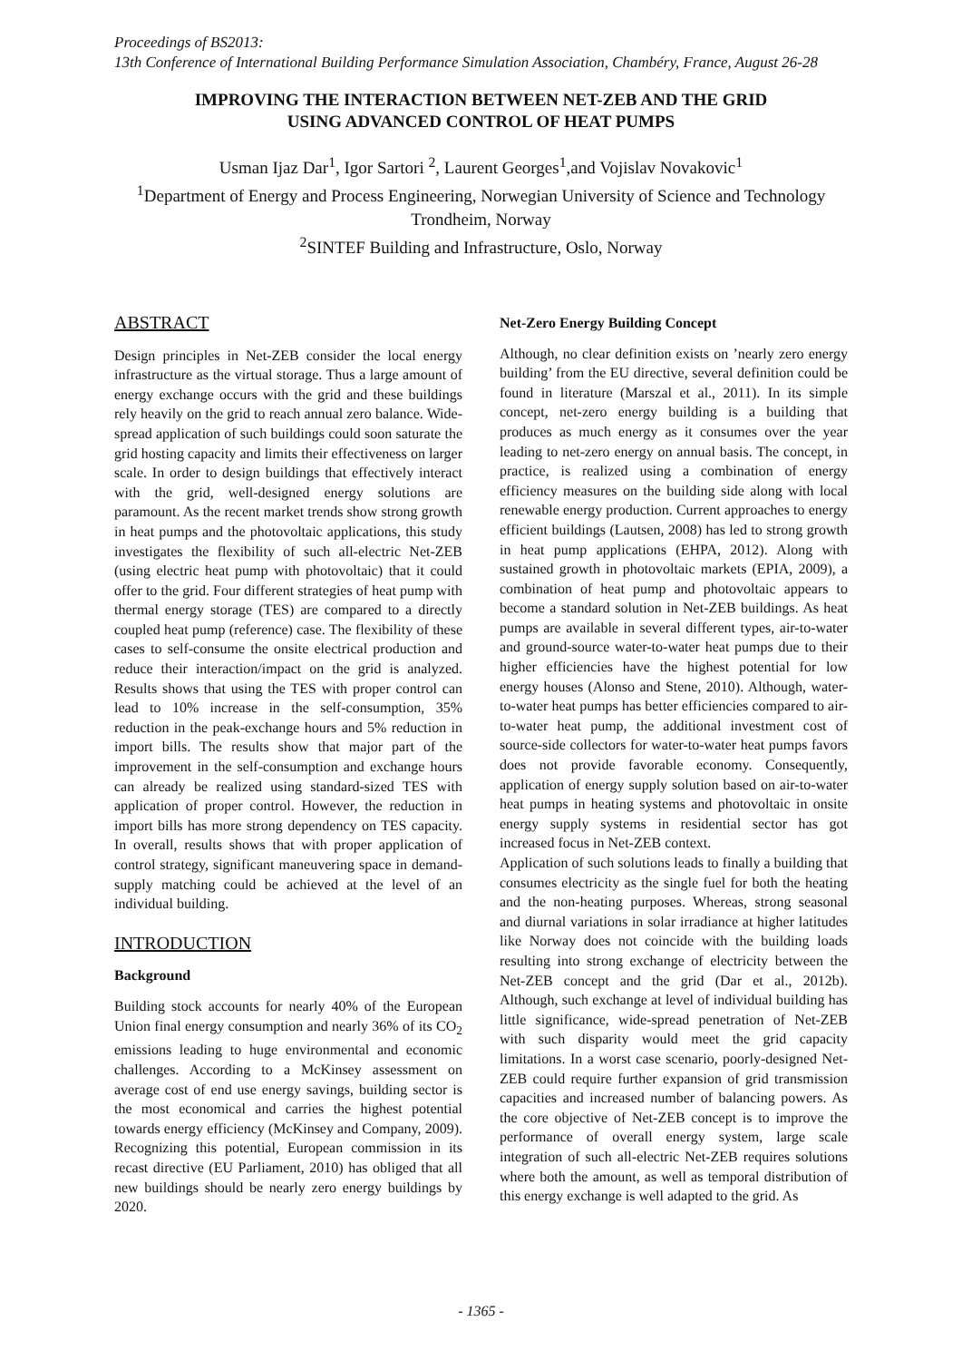Proceedings of BS2013:
13th Conference of International Building Performance Simulation Association, Chambéry, France, August 26-28
IMPROVING THE INTERACTION BETWEEN NET-ZEB AND THE GRID
USING ADVANCED CONTROL OF HEAT PUMPS
Usman Ijaz Dar<sup>1</sup>, Igor Sartori <sup>2</sup>, Laurent Georges<sup>1</sup>,and Vojislav Novakovic<sup>1</sup>
<sup>1</sup> Department of Energy and Process Engineering, Norwegian University of Science and Technology
Trondheim, Norway
<sup>2</sup> SINTEF Building and Infrastructure, Oslo, Norway
ABSTRACT
Design principles in Net-ZEB consider the local energy infrastructure as the virtual storage. Thus a large amount of energy exchange occurs with the grid and these buildings rely heavily on the grid to reach annual zero balance. Wide-spread application of such buildings could soon saturate the grid hosting capacity and limits their effectiveness on larger scale. In order to design buildings that effectively interact with the grid, well-designed energy solutions are paramount. As the recent market trends show strong growth in heat pumps and the photovoltaic applications, this study investigates the flexibility of such all-electric Net-ZEB (using electric heat pump with photovoltaic) that it could offer to the grid. Four different strategies of heat pump with thermal energy storage (TES) are compared to a directly coupled heat pump (reference) case. The flexibility of these cases to self-consume the onsite electrical production and reduce their interaction/impact on the grid is analyzed. Results shows that using the TES with proper control can lead to 10% increase in the self-consumption, 35% reduction in the peak-exchange hours and 5% reduction in import bills. The results show that major part of the improvement in the self-consumption and exchange hours can already be realized using standard-sized TES with application of proper control. However, the reduction in import bills has more strong dependency on TES capacity. In overall, results shows that with proper application of control strategy, significant maneuvering space in demand-supply matching could be achieved at the level of an individual building.
INTRODUCTION
Background
Building stock accounts for nearly 40% of the European Union final energy consumption and nearly 36% of its CO<sub>2</sub> emissions leading to huge environmental and economic challenges. According to a McKinsey assessment on average cost of end use energy savings, building sector is the most economical and carries the highest potential towards energy efficiency (McKinsey and Company, 2009). Recognizing this potential, European commission in its recast directive (EU Parliament, 2010) has obliged that all new buildings should be nearly zero energy buildings by 2020.
Net-Zero Energy Building Concept
Although, no clear definition exists on ’nearly zero energy building’ from the EU directive, several definition could be found in literature (Marszal et al., 2011). In its simple concept, net-zero energy building is a building that produces as much energy as it consumes over the year leading to net-zero energy on annual basis. The concept, in practice, is realized using a combination of energy efficiency measures on the building side along with local renewable energy production. Current approaches to energy efficient buildings (Lautsen, 2008) has led to strong growth in heat pump applications (EHPA, 2012). Along with sustained growth in photovoltaic markets (EPIA, 2009), a combination of heat pump and photovoltaic appears to become a standard solution in Net-ZEB buildings. As heat pumps are available in several different types, air-to-water and ground-source water-to-water heat pumps due to their higher efficiencies have the highest potential for low energy houses (Alonso and Stene, 2010). Although, water-to-water heat pumps has better efficiencies compared to air-to-water heat pump, the additional investment cost of source-side collectors for water-to-water heat pumps favors does not provide favorable economy. Consequently, application of energy supply solution based on air-to-water heat pumps in heating systems and photovoltaic in onsite energy supply systems in residential sector has got increased focus in Net-ZEB context.
Application of such solutions leads to finally a building that consumes electricity as the single fuel for both the heating and the non-heating purposes. Whereas, strong seasonal and diurnal variations in solar irradiance at higher latitudes like Norway does not coincide with the building loads resulting into strong exchange of electricity between the Net-ZEB concept and the grid (Dar et al., 2012b). Although, such exchange at level of individual building has little significance, wide-spread penetration of Net-ZEB with such disparity would meet the grid capacity limitations. In a worst case scenario, poorly-designed Net-ZEB could require further expansion of grid transmission capacities and increased number of balancing powers. As the core objective of Net-ZEB concept is to improve the performance of overall energy system, large scale integration of such all-electric Net-ZEB requires solutions where both the amount, as well as temporal distribution of this energy exchange is well adapted to the grid. As
- 1365 -